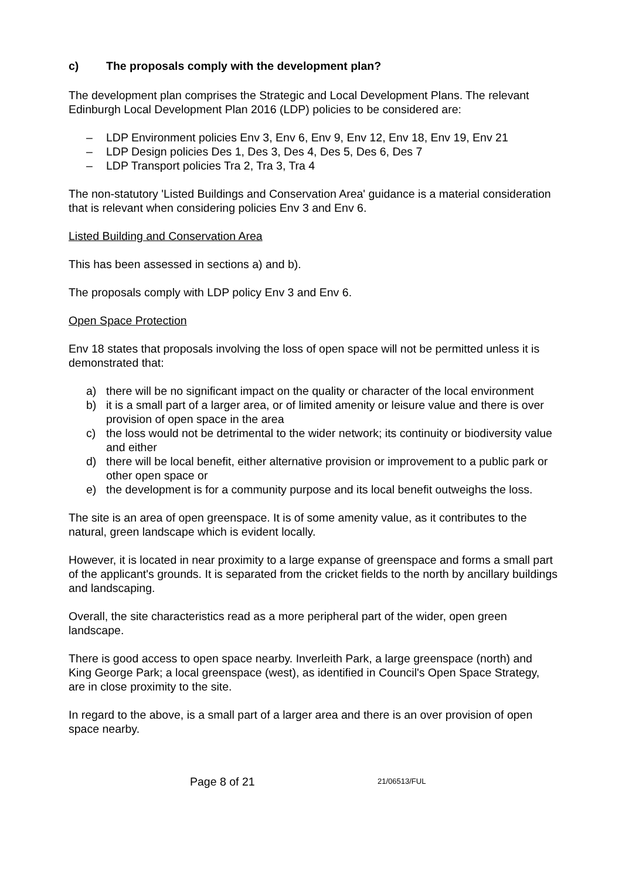c) The proposals comply with the development plan?
The development plan comprises the Strategic and Local Development Plans. The relevant Edinburgh Local Development Plan 2016 (LDP) policies to be considered are:
– LDP Environment policies Env 3, Env 6, Env 9, Env 12, Env 18, Env 19, Env 21
– LDP Design policies Des 1, Des 3, Des 4, Des 5, Des 6, Des 7
– LDP Transport policies Tra 2, Tra 3, Tra 4
The non-statutory 'Listed Buildings and Conservation Area' guidance is a material consideration that is relevant when considering policies Env 3 and Env 6.
Listed Building and Conservation Area
This has been assessed in sections a) and b).
The proposals comply with LDP policy Env 3 and Env 6.
Open Space Protection
Env 18 states that proposals involving the loss of open space will not be permitted unless it is demonstrated that:
a) there will be no significant impact on the quality or character of the local environment
b) it is a small part of a larger area, or of limited amenity or leisure value and there is over provision of open space in the area
c) the loss would not be detrimental to the wider network; its continuity or biodiversity value and either
d) there will be local benefit, either alternative provision or improvement to a public park or other open space or
e) the development is for a community purpose and its local benefit outweighs the loss.
The site is an area of open greenspace. It is of some amenity value, as it contributes to the natural, green landscape which is evident locally.
However, it is located in near proximity to a large expanse of greenspace and forms a small part of the applicant's grounds. It is separated from the cricket fields to the north by ancillary buildings and landscaping.
Overall, the site characteristics read as a more peripheral part of the wider, open green landscape.
There is good access to open space nearby. Inverleith Park, a large greenspace (north) and King George Park; a local greenspace (west), as identified in Council's Open Space Strategy, are in close proximity to the site.
In regard to the above, is a small part of a larger area and there is an over provision of open space nearby.
Page 8 of 21 21/06513/FUL